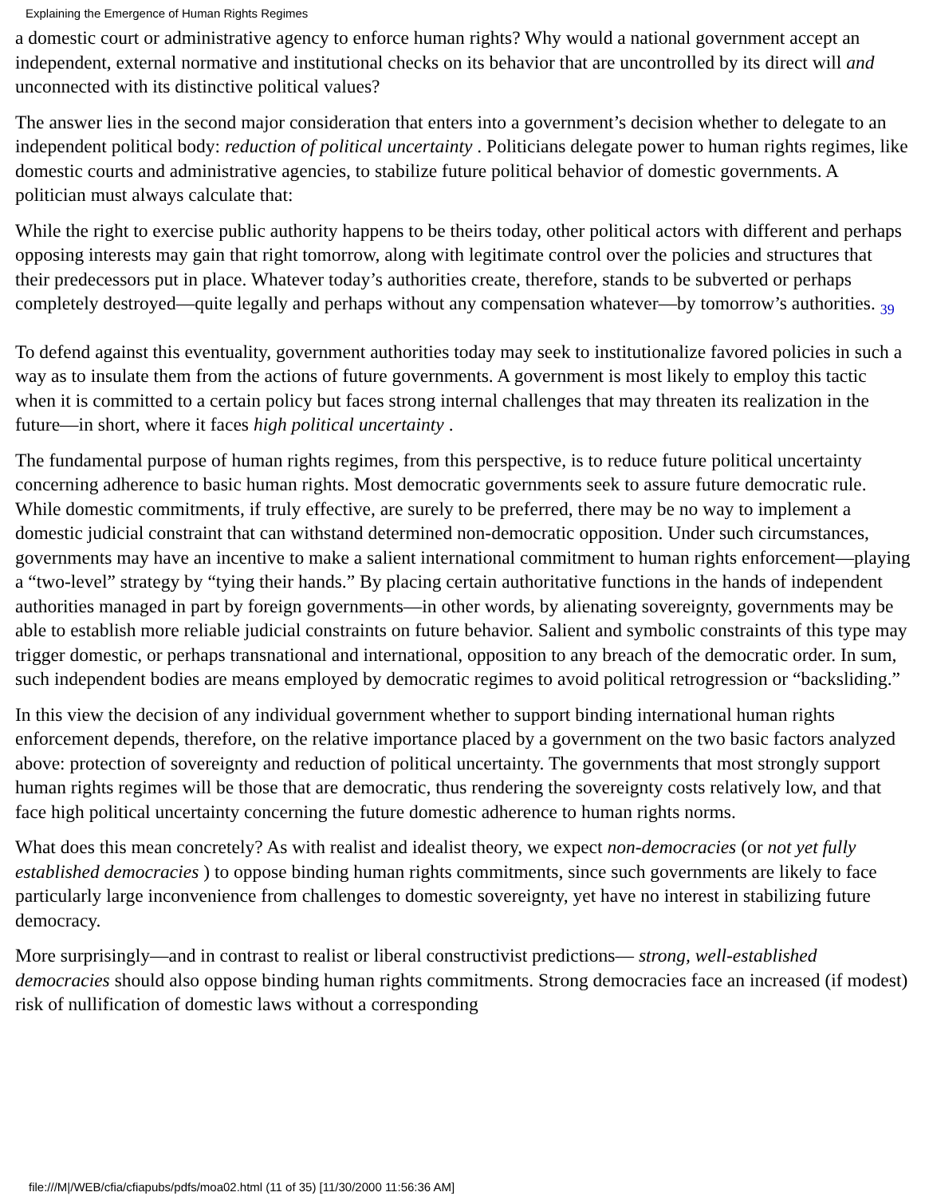Explaining the Emergence of Human Rights Regimes
a domestic court or administrative agency to enforce human rights? Why would a national government accept an independent, external normative and institutional checks on its behavior that are uncontrolled by its direct will and unconnected with its distinctive political values?
The answer lies in the second major consideration that enters into a government’s decision whether to delegate to an independent political body: reduction of political uncertainty . Politicians delegate power to human rights regimes, like domestic courts and administrative agencies, to stabilize future political behavior of domestic governments. A politician must always calculate that:
While the right to exercise public authority happens to be theirs today, other political actors with different and perhaps opposing interests may gain that right tomorrow, along with legitimate control over the policies and structures that their predecessors put in place. Whatever today’s authorities create, therefore, stands to be subverted or perhaps completely destroyed—quite legally and perhaps without any compensation whatever—by tomorrow’s authorities. 39
To defend against this eventuality, government authorities today may seek to institutionalize favored policies in such a way as to insulate them from the actions of future governments. A government is most likely to employ this tactic when it is committed to a certain policy but faces strong internal challenges that may threaten its realization in the future—in short, where it faces high political uncertainty .
The fundamental purpose of human rights regimes, from this perspective, is to reduce future political uncertainty concerning adherence to basic human rights. Most democratic governments seek to assure future democratic rule. While domestic commitments, if truly effective, are surely to be preferred, there may be no way to implement a domestic judicial constraint that can withstand determined non-democratic opposition. Under such circumstances, governments may have an incentive to make a salient international commitment to human rights enforcement—playing a “two-level” strategy by “tying their hands.” By placing certain authoritative functions in the hands of independent authorities managed in part by foreign governments—in other words, by alienating sovereignty, governments may be able to establish more reliable judicial constraints on future behavior. Salient and symbolic constraints of this type may trigger domestic, or perhaps transnational and international, opposition to any breach of the democratic order. In sum, such independent bodies are means employed by democratic regimes to avoid political retrogression or “backsliding.”
In this view the decision of any individual government whether to support binding international human rights enforcement depends, therefore, on the relative importance placed by a government on the two basic factors analyzed above: protection of sovereignty and reduction of political uncertainty. The governments that most strongly support human rights regimes will be those that are democratic, thus rendering the sovereignty costs relatively low, and that face high political uncertainty concerning the future domestic adherence to human rights norms.
What does this mean concretely? As with realist and idealist theory, we expect non-democracies (or not yet fully established democracies ) to oppose binding human rights commitments, since such governments are likely to face particularly large inconvenience from challenges to domestic sovereignty, yet have no interest in stabilizing future democracy.
More surprisingly—and in contrast to realist or liberal constructivist predictions— strong, well-established democracies should also oppose binding human rights commitments. Strong democracies face an increased (if modest) risk of nullification of domestic laws without a corresponding
file:///M|/WEB/cfia/cfiapubs/pdfs/moa02.html (11 of 35) [11/30/2000 11:56:36 AM]